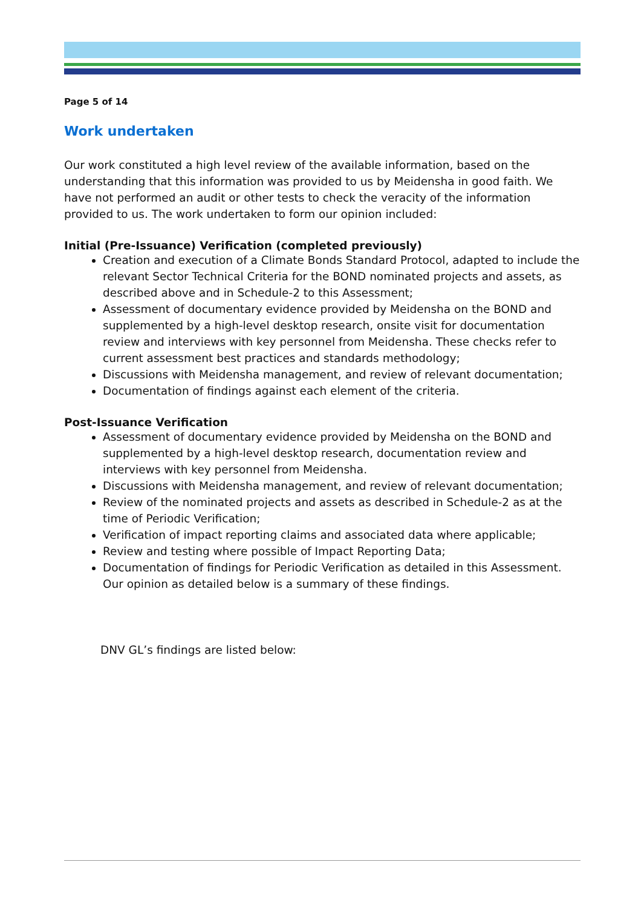Page 5 of 14
Work undertaken
Our work constituted a high level review of the available information, based on the understanding that this information was provided to us by Meidensha in good faith. We have not performed an audit or other tests to check the veracity of the information provided to us. The work undertaken to form our opinion included:
Initial (Pre-Issuance) Verification (completed previously)
Creation and execution of a Climate Bonds Standard Protocol, adapted to include the relevant Sector Technical Criteria for the BOND nominated projects and assets, as described above and in Schedule-2 to this Assessment;
Assessment of documentary evidence provided by Meidensha on the BOND and supplemented by a high-level desktop research, onsite visit for documentation review and interviews with key personnel from Meidensha. These checks refer to current assessment best practices and standards methodology;
Discussions with Meidensha management, and review of relevant documentation;
Documentation of findings against each element of the criteria.
Post-Issuance Verification
Assessment of documentary evidence provided by Meidensha on the BOND and supplemented by a high-level desktop research, documentation review and interviews with key personnel from Meidensha.
Discussions with Meidensha management, and review of relevant documentation;
Review of the nominated projects and assets as described in Schedule-2 as at the time of Periodic Verification;
Verification of impact reporting claims and associated data where applicable;
Review and testing where possible of Impact Reporting Data;
Documentation of findings for Periodic Verification as detailed in this Assessment. Our opinion as detailed below is a summary of these findings.
DNV GL’s findings are listed below: